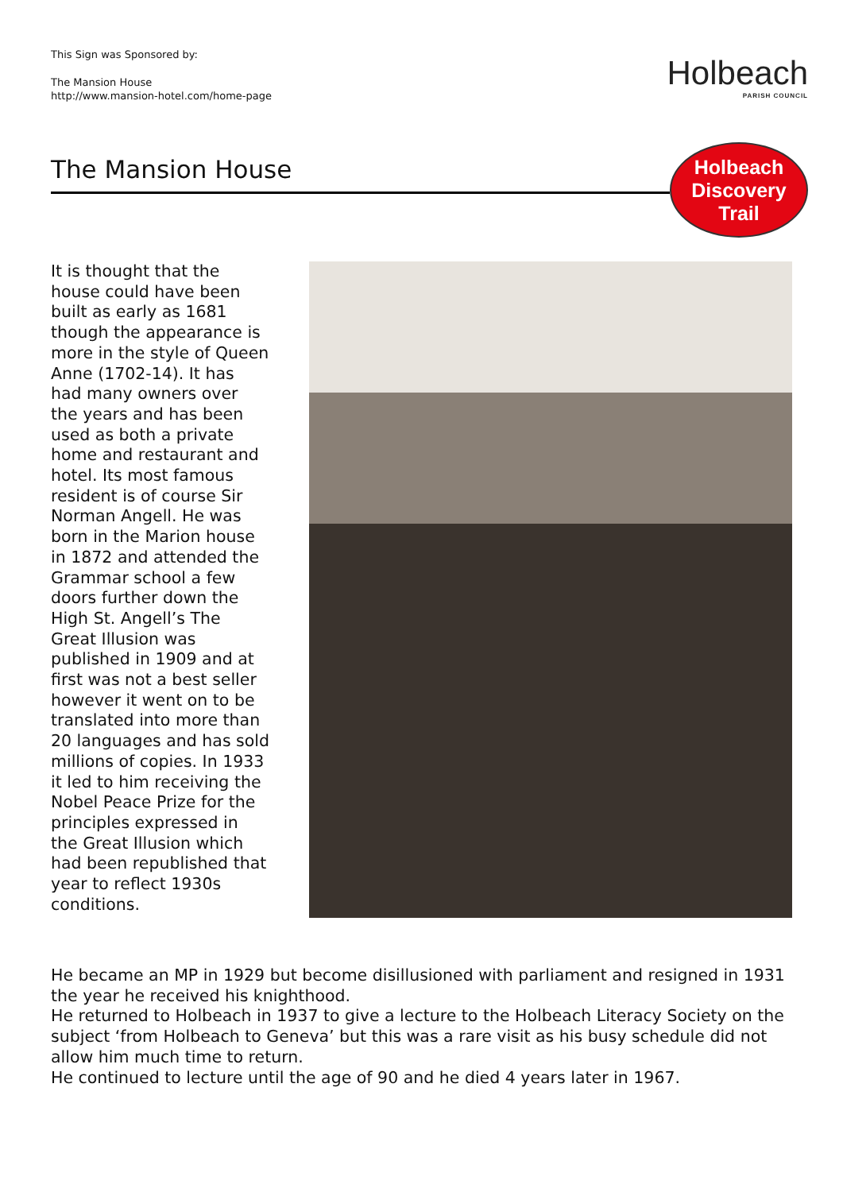This Sign was Sponsored by:
The Mansion House
http://www.mansion-hotel.com/home-page
Holbeach
PARISH COUNCIL
The Mansion House
Holbeach
Discovery
Trail
It is thought that the house could have been built as early as 1681 though the appearance is more in the style of Queen Anne (1702-14). It has had many owners over the years and has been used as both a private home and restaurant and hotel. Its most famous resident is of course Sir Norman Angell. He was born in the Marion house in 1872 and attended the Grammar school a few doors further down the High St. Angell’s The Great Illusion was published in 1909 and at first was not a best seller however it went on to be translated into more than 20 languages and has sold millions of copies. In 1933 it led to him receiving the Nobel Peace Prize for the principles expressed in the Great Illusion which had been republished that year to reflect 1930s conditions.
He became an MP in 1929 but become disillusioned with parliament and resigned in 1931 the year he received his knighthood.
He returned to Holbeach in 1937 to give a lecture to the Holbeach Literacy Society on the subject ‘from Holbeach to Geneva’ but this was a rare visit as his busy schedule did not allow him much time to return.
He continued to lecture until the age of 90 and he died 4 years later in 1967.